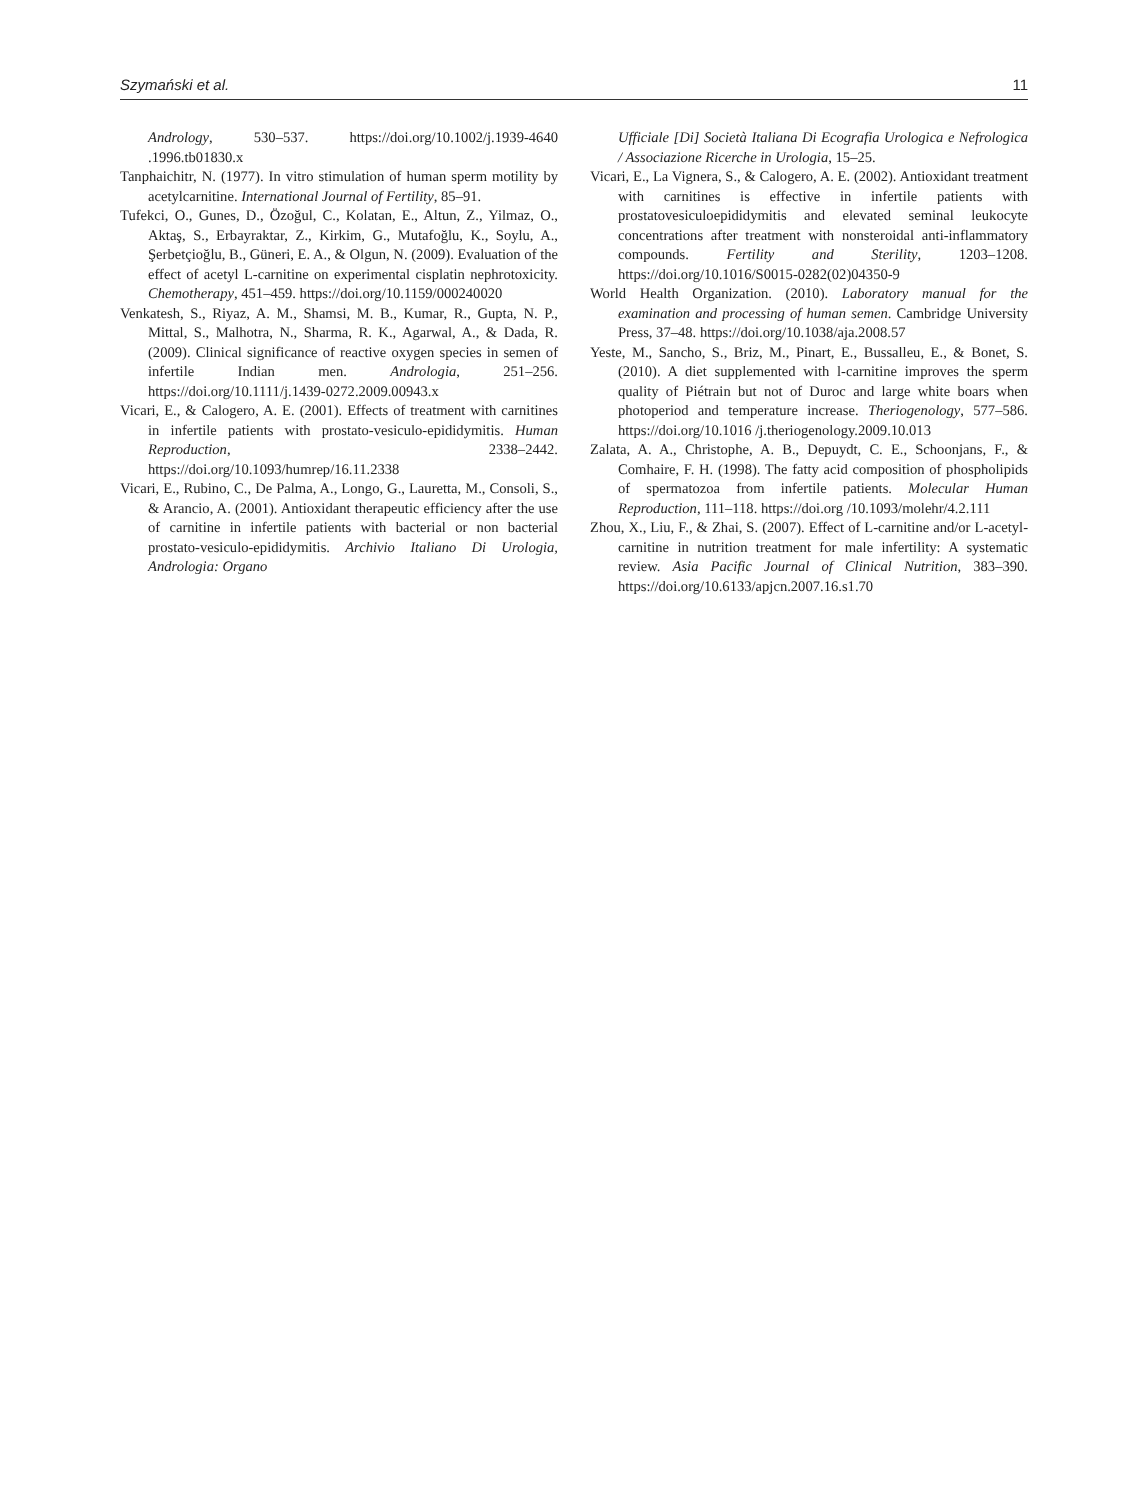Szymański et al. 11
Andrology, 530–537. https://doi.org/10.1002/j.1939-4640 .1996.tb01830.x
Tanphaichitr, N. (1977). In vitro stimulation of human sperm motility by acetylcarnitine. International Journal of Fertility, 85–91.
Tufekci, O., Gunes, D., Özoğul, C., Kolatan, E., Altun, Z., Yilmaz, O., Aktaş, S., Erbayraktar, Z., Kirkim, G., Mutafoğlu, K., Soylu, A., Şerbetçioğlu, B., Güneri, E. A., & Olgun, N. (2009). Evaluation of the effect of acetyl L-carnitine on experimental cisplatin nephrotoxicity. Chemotherapy, 451–459. https://doi.org/10.1159/000240020
Venkatesh, S., Riyaz, A. M., Shamsi, M. B., Kumar, R., Gupta, N. P., Mittal, S., Malhotra, N., Sharma, R. K., Agarwal, A., & Dada, R. (2009). Clinical significance of reactive oxygen species in semen of infertile Indian men. Andrologia, 251–256. https://doi.org/10.1111/j.1439-0272.2009.00943.x
Vicari, E., & Calogero, A. E. (2001). Effects of treatment with carnitines in infertile patients with prostato-vesiculo-epididymitis. Human Reproduction, 2338–2442. https://doi.org/10.1093/humrep/16.11.2338
Vicari, E., Rubino, C., De Palma, A., Longo, G., Lauretta, M., Consoli, S., & Arancio, A. (2001). Antioxidant therapeutic efficiency after the use of carnitine in infertile patients with bacterial or non bacterial prostato-vesiculo-epididymitis. Archivio Italiano Di Urologia, Andrologia: Organo
Ufficiale [Di] Società Italiana Di Ecografia Urologica e Nefrologica / Associazione Ricerche in Urologia, 15–25.
Vicari, E., La Vignera, S., & Calogero, A. E. (2002). Antioxidant treatment with carnitines is effective in infertile patients with prostatovesiculoepididymitis and elevated seminal leukocyte concentrations after treatment with nonsteroidal anti-inflammatory compounds. Fertility and Sterility, 1203–1208. https://doi.org/10.1016/S0015-0282(02)04350-9
World Health Organization. (2010). Laboratory manual for the examination and processing of human semen. Cambridge University Press, 37–48. https://doi.org/10.1038/aja.2008.57
Yeste, M., Sancho, S., Briz, M., Pinart, E., Bussalleu, E., & Bonet, S. (2010). A diet supplemented with l-carnitine improves the sperm quality of Piétrain but not of Duroc and large white boars when photoperiod and temperature increase. Theriogenology, 577–586. https://doi.org/10.1016 /j.theriogenology.2009.10.013
Zalata, A. A., Christophe, A. B., Depuydt, C. E., Schoonjans, F., & Comhaire, F. H. (1998). The fatty acid composition of phospholipids of spermatozoa from infertile patients. Molecular Human Reproduction, 111–118. https://doi.org /10.1093/molehr/4.2.111
Zhou, X., Liu, F., & Zhai, S. (2007). Effect of L-carnitine and/or L-acetyl-carnitine in nutrition treatment for male infertility: A systematic review. Asia Pacific Journal of Clinical Nutrition, 383–390. https://doi.org/10.6133/apjcn.2007.16.s1.70